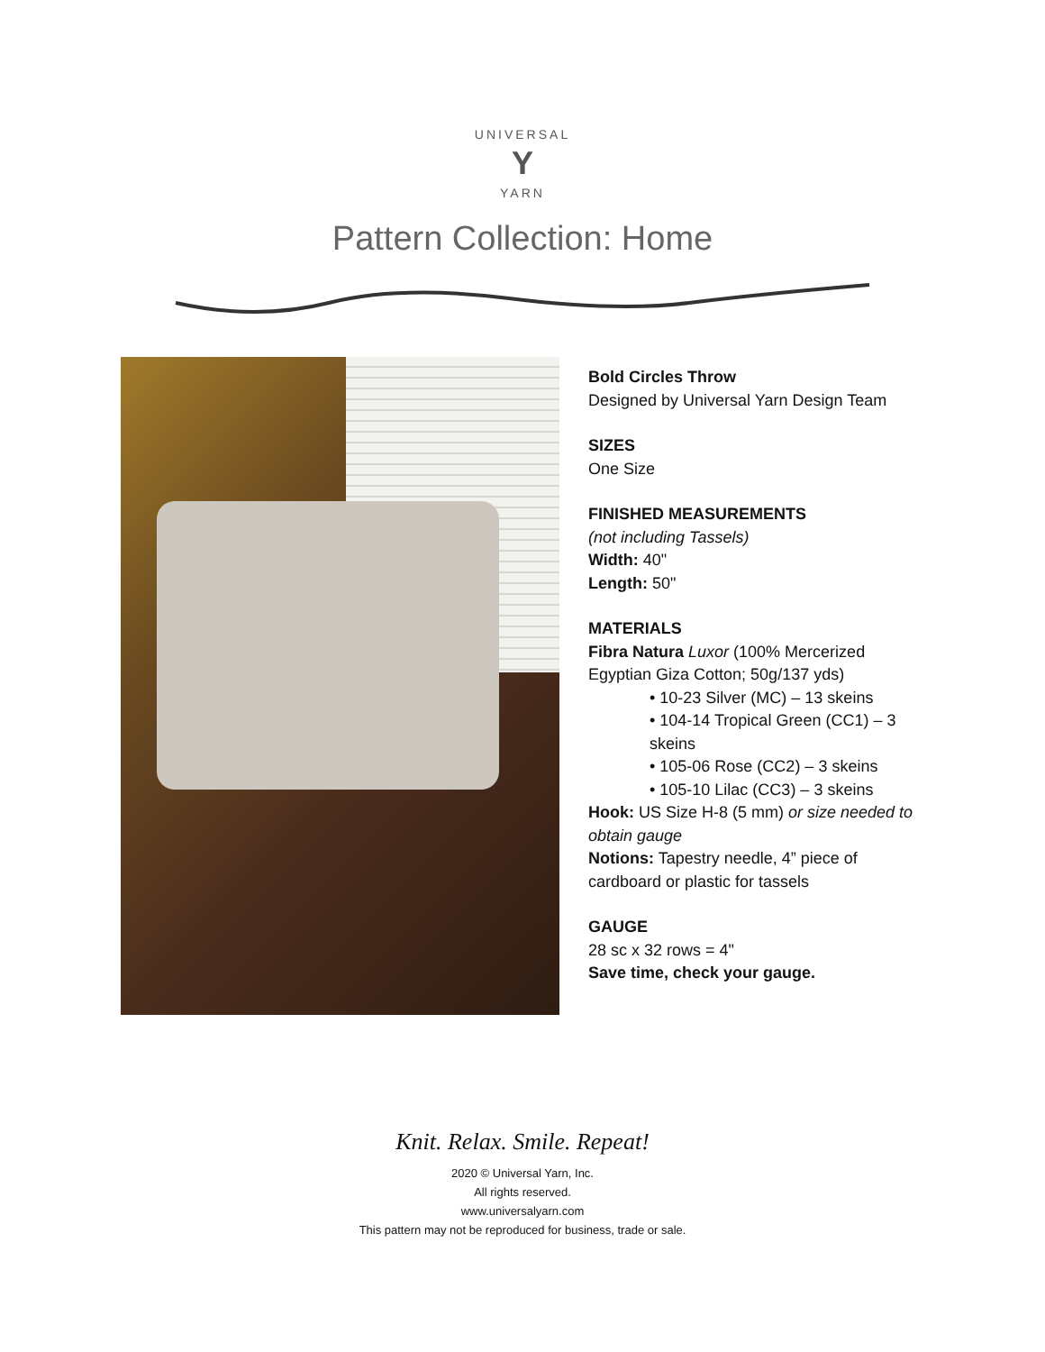UNIVERSAL
Y
YARN
Pattern Collection: Home
Bold Circles Throw
Designed by Universal Yarn Design Team
SIZES
One Size
FINISHED MEASUREMENTS
(not including Tassels)
Width: 40"
Length: 50"
MATERIALS
Fibra Natura Luxor (100% Mercerized
Egyptian Giza Cotton; 50g/137 yds)
• 10-23 Silver (MC) – 13 skeins
• 104-14 Tropical Green (CC1) – 3
skeins
• 105-06 Rose (CC2) – 3 skeins
• 105-10 Lilac (CC3) – 3 skeins
Hook: US Size H-8 (5 mm) or size needed to
obtain gauge
Notions: Tapestry needle, 4” piece of
cardboard or plastic for tassels
GAUGE
28 sc x 32 rows = 4"
Save time, check your gauge.
Knit. Relax. Smile. Repeat!
2020 © Universal Yarn, Inc.
All rights reserved.
www.universalyarn.com
This pattern may not be reproduced for business, trade or sale.